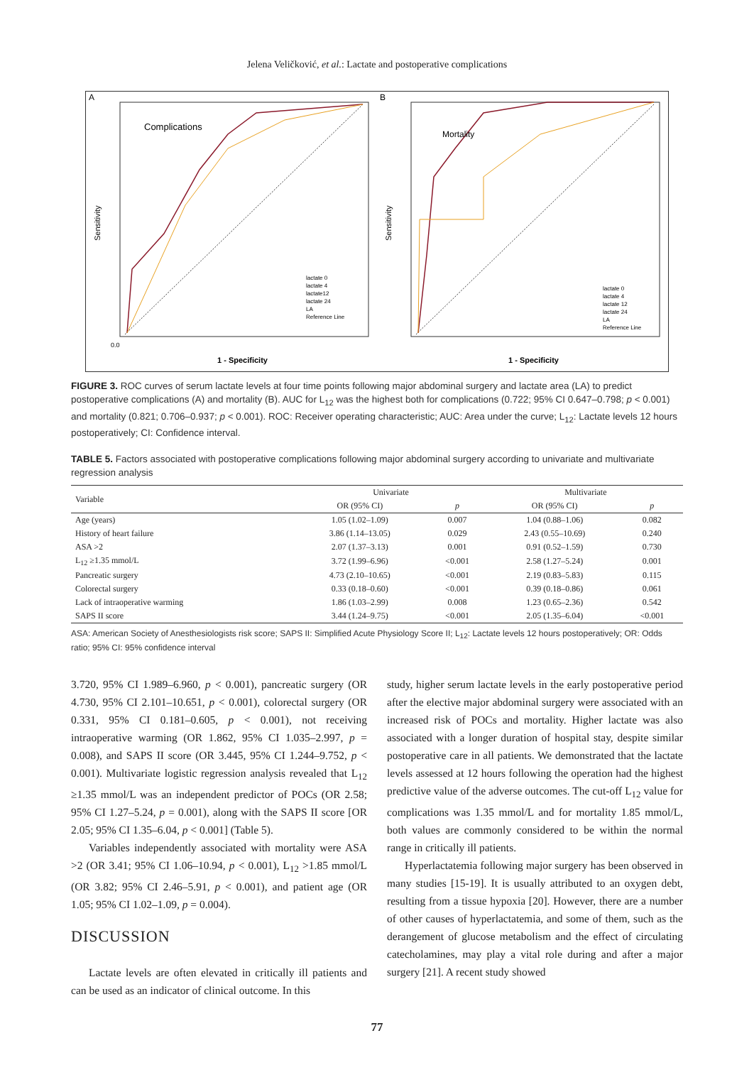Jelena Veličković, et al.: Lactate and postoperative complications
A
Complications
0.0
Sensitivity
1 - Specificity
lactate 0
lactate 4
lactate12
lactate 24
LA
Reference Line
B
Mortality
Sensitivity
1 - Specificity
lactate 0
lactate 4
lactate 12
lactate 24
LA
Reference Line
FIGURE 3. ROC curves of serum lactate levels at four time points following major abdominal surgery and lactate area (LA) to predict postoperative complications (A) and mortality (B). AUC for L<sub>12</sub> was the highest both for complications (0.722; 95% CI 0.647–0.798; p < 0.001) and mortality (0.821; 0.706–0.937; p < 0.001). ROC: Receiver operating characteristic; AUC: Area under the curve; L<sub>12</sub>: Lactate levels 12 hours postoperatively; CI: Confidence interval.
TABLE 5. Factors associated with postoperative complications following major abdominal surgery according to univariate and multivariate regression analysis
| Variable | Univariate | | Multivariate | |
| --- | --- | --- | --- | --- |
| | OR (95% CI) | p | OR (95% CI) | p |
| Age (years) | 1.05 (1.02–1.09) | 0.007 | 1.04 (0.88–1.06) | 0.082 |
| History of heart failure | 3.86 (1.14–13.05) | 0.029 | 2.43 (0.55–10.69) | 0.240 |
| ASA >2 | 2.07 (1.37–3.13) | 0.001 | 0.91 (0.52–1.59) | 0.730 |
| L<sub>12</sub> ≥1.35 mmol/L | 3.72 (1.99–6.96) | <0.001 | 2.58 (1.27–5.24) | 0.001 |
| Pancreatic surgery | 4.73 (2.10–10.65) | <0.001 | 2.19 (0.83–5.83) | 0.115 |
| Colorectal surgery | 0.33 (0.18–0.60) | <0.001 | 0.39 (0.18–0.86) | 0.061 |
| Lack of intraoperative warming | 1.86 (1.03–2.99) | 0.008 | 1.23 (0.65–2.36) | 0.542 |
| SAPS II score | 3.44 (1.24–9.75) | <0.001 | 2.05 (1.35–6.04) | <0.001 |
ASA: American Society of Anesthesiologists risk score; SAPS II: Simplified Acute Physiology Score II; L<sub>12</sub>: Lactate levels 12 hours postoperatively; OR: Odds ratio; 95% CI: 95% confidence interval
3.720, 95% CI 1.989–6.960, p < 0.001), pancreatic surgery (OR 4.730, 95% CI 2.101–10.651, p < 0.001), colorectal surgery (OR 0.331, 95% CI 0.181–0.605, p < 0.001), not receiving intraoperative warming (OR 1.862, 95% CI 1.035–2.997, p = 0.008), and SAPS II score (OR 3.445, 95% CI 1.244–9.752, p < 0.001). Multivariate logistic regression analysis revealed that L<sub>12</sub> ≥1.35 mmol/L was an independent predictor of POCs (OR 2.58; 95% CI 1.27–5.24, p = 0.001), along with the SAPS II score [OR 2.05; 95% CI 1.35–6.04, p < 0.001] (Table 5).
Variables independently associated with mortality were ASA >2 (OR 3.41; 95% CI 1.06–10.94, p < 0.001), L<sub>12</sub> >1.85 mmol/L (OR 3.82; 95% CI 2.46–5.91, p < 0.001), and patient age (OR 1.05; 95% CI 1.02–1.09, p = 0.004).
DISCUSSION
Lactate levels are often elevated in critically ill patients and can be used as an indicator of clinical outcome. In this
study, higher serum lactate levels in the early postoperative period after the elective major abdominal surgery were associated with an increased risk of POCs and mortality. Higher lactate was also associated with a longer duration of hospital stay, despite similar postoperative care in all patients. We demonstrated that the lactate levels assessed at 12 hours following the operation had the highest predictive value of the adverse outcomes. The cut-off L<sub>12</sub> value for complications was 1.35 mmol/L and for mortality 1.85 mmol/L, both values are commonly considered to be within the normal range in critically ill patients.
Hyperlactatemia following major surgery has been observed in many studies [15-19]. It is usually attributed to an oxygen debt, resulting from a tissue hypoxia [20]. However, there are a number of other causes of hyperlactatemia, and some of them, such as the derangement of glucose metabolism and the effect of circulating catecholamines, may play a vital role during and after a major surgery [21]. A recent study showed
77